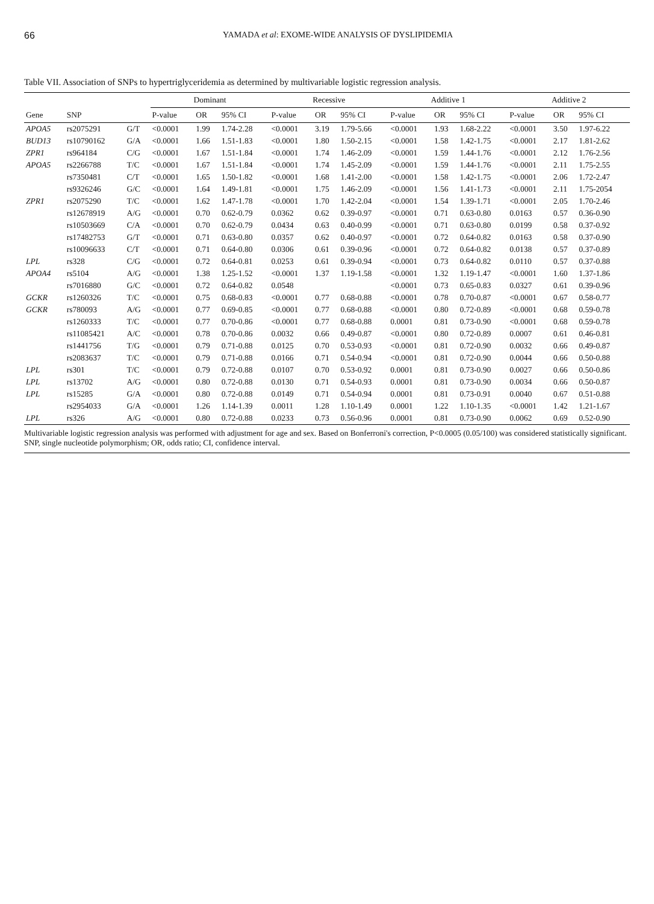66 YAMADA et al: EXOME-WIDE ANALYSIS OF DYSLIPIDEMIA
Table VII. Association of SNPs to hypertriglyceridemia as determined by multivariable logistic regression analysis.
| | | | Dominant | | | Recessive | | | Additive 1 | | | Additive 2 | | |
| --- | --- | --- | --- | --- | --- | --- | --- | --- | --- | --- | --- | --- | --- | --- |
| Gene | SNP | | P-value | OR | 95% CI | P-value | OR | 95% CI | P-value | OR | 95% CI | P-value | OR | 95% CI |
| APOA5 | rs2075291 | G/T | <0.0001 | 1.99 | 1.74-2.28 | <0.0001 | 3.19 | 1.79-5.66 | <0.0001 | 1.93 | 1.68-2.22 | <0.0001 | 3.50 | 1.97-6.22 |
| BUD13 | rs10790162 | G/A | <0.0001 | 1.66 | 1.51-1.83 | <0.0001 | 1.80 | 1.50-2.15 | <0.0001 | 1.58 | 1.42-1.75 | <0.0001 | 2.17 | 1.81-2.62 |
| ZPR1 | rs964184 | C/G | <0.0001 | 1.67 | 1.51-1.84 | <0.0001 | 1.74 | 1.46-2.09 | <0.0001 | 1.59 | 1.44-1.76 | <0.0001 | 2.12 | 1.76-2.56 |
| APOA5 | rs2266788 | T/C | <0.0001 | 1.67 | 1.51-1.84 | <0.0001 | 1.74 | 1.45-2.09 | <0.0001 | 1.59 | 1.44-1.76 | <0.0001 | 2.11 | 1.75-2.55 |
| | rs7350481 | C/T | <0.0001 | 1.65 | 1.50-1.82 | <0.0001 | 1.68 | 1.41-2.00 | <0.0001 | 1.58 | 1.42-1.75 | <0.0001 | 2.06 | 1.72-2.47 |
| | rs9326246 | G/C | <0.0001 | 1.64 | 1.49-1.81 | <0.0001 | 1.75 | 1.46-2.09 | <0.0001 | 1.56 | 1.41-1.73 | <0.0001 | 2.11 | 1.75-2054 |
| ZPR1 | rs2075290 | T/C | <0.0001 | 1.62 | 1.47-1.78 | <0.0001 | 1.70 | 1.42-2.04 | <0.0001 | 1.54 | 1.39-1.71 | <0.0001 | 2.05 | 1.70-2.46 |
| | rs12678919 | A/G | <0.0001 | 0.70 | 0.62-0.79 | 0.0362 | 0.62 | 0.39-0.97 | <0.0001 | 0.71 | 0.63-0.80 | 0.0163 | 0.57 | 0.36-0.90 |
| | rs10503669 | C/A | <0.0001 | 0.70 | 0.62-0.79 | 0.0434 | 0.63 | 0.40-0.99 | <0.0001 | 0.71 | 0.63-0.80 | 0.0199 | 0.58 | 0.37-0.92 |
| | rs17482753 | G/T | <0.0001 | 0.71 | 0.63-0.80 | 0.0357 | 0.62 | 0.40-0.97 | <0.0001 | 0.72 | 0.64-0.82 | 0.0163 | 0.58 | 0.37-0.90 |
| | rs10096633 | C/T | <0.0001 | 0.71 | 0.64-0.80 | 0.0306 | 0.61 | 0.39-0.96 | <0.0001 | 0.72 | 0.64-0.82 | 0.0138 | 0.57 | 0.37-0.89 |
| LPL | rs328 | C/G | <0.0001 | 0.72 | 0.64-0.81 | 0.0253 | 0.61 | 0.39-0.94 | <0.0001 | 0.73 | 0.64-0.82 | 0.0110 | 0.57 | 0.37-0.88 |
| APOA4 | rs5104 | A/G | <0.0001 | 1.38 | 1.25-1.52 | <0.0001 | 1.37 | 1.19-1.58 | <0.0001 | 1.32 | 1.19-1.47 | <0.0001 | 1.60 | 1.37-1.86 |
| | rs7016880 | G/C | <0.0001 | 0.72 | 0.64-0.82 | 0.0548 | | | <0.0001 | 0.73 | 0.65-0.83 | 0.0327 | 0.61 | 0.39-0.96 |
| GCKR | rs1260326 | T/C | <0.0001 | 0.75 | 0.68-0.83 | <0.0001 | 0.77 | 0.68-0.88 | <0.0001 | 0.78 | 0.70-0.87 | <0.0001 | 0.67 | 0.58-0.77 |
| GCKR | rs780093 | A/G | <0.0001 | 0.77 | 0.69-0.85 | <0.0001 | 0.77 | 0.68-0.88 | <0.0001 | 0.80 | 0.72-0.89 | <0.0001 | 0.68 | 0.59-0.78 |
| | rs1260333 | T/C | <0.0001 | 0.77 | 0.70-0.86 | <0.0001 | 0.77 | 0.68-0.88 | 0.0001 | 0.81 | 0.73-0.90 | <0.0001 | 0.68 | 0.59-0.78 |
| | rs11085421 | A/C | <0.0001 | 0.78 | 0.70-0.86 | 0.0032 | 0.66 | 0.49-0.87 | <0.0001 | 0.80 | 0.72-0.89 | 0.0007 | 0.61 | 0.46-0.81 |
| | rs1441756 | T/G | <0.0001 | 0.79 | 0.71-0.88 | 0.0125 | 0.70 | 0.53-0.93 | <0.0001 | 0.81 | 0.72-0.90 | 0.0032 | 0.66 | 0.49-0.87 |
| | rs2083637 | T/C | <0.0001 | 0.79 | 0.71-0.88 | 0.0166 | 0.71 | 0.54-0.94 | <0.0001 | 0.81 | 0.72-0.90 | 0.0044 | 0.66 | 0.50-0.88 |
| LPL | rs301 | T/C | <0.0001 | 0.79 | 0.72-0.88 | 0.0107 | 0.70 | 0.53-0.92 | 0.0001 | 0.81 | 0.73-0.90 | 0.0027 | 0.66 | 0.50-0.86 |
| LPL | rs13702 | A/G | <0.0001 | 0.80 | 0.72-0.88 | 0.0130 | 0.71 | 0.54-0.93 | 0.0001 | 0.81 | 0.73-0.90 | 0.0034 | 0.66 | 0.50-0.87 |
| LPL | rs15285 | G/A | <0.0001 | 0.80 | 0.72-0.88 | 0.0149 | 0.71 | 0.54-0.94 | 0.0001 | 0.81 | 0.73-0.91 | 0.0040 | 0.67 | 0.51-0.88 |
| | rs2954033 | G/A | <0.0001 | 1.26 | 1.14-1.39 | 0.0011 | 1.28 | 1.10-1.49 | 0.0001 | 1.22 | 1.10-1.35 | <0.0001 | 1.42 | 1.21-1.67 |
| LPL | rs326 | A/G | <0.0001 | 0.80 | 0.72-0.88 | 0.0233 | 0.73 | 0.56-0.96 | 0.0001 | 0.81 | 0.73-0.90 | 0.0062 | 0.69 | 0.52-0.90 |
Multivariable logistic regression analysis was performed with adjustment for age and sex. Based on Bonferroni's correction, P<0.0005 (0.05/100) was considered statistically significant. SNP, single nucleotide polymorphism; OR, odds ratio; CI, confidence interval.